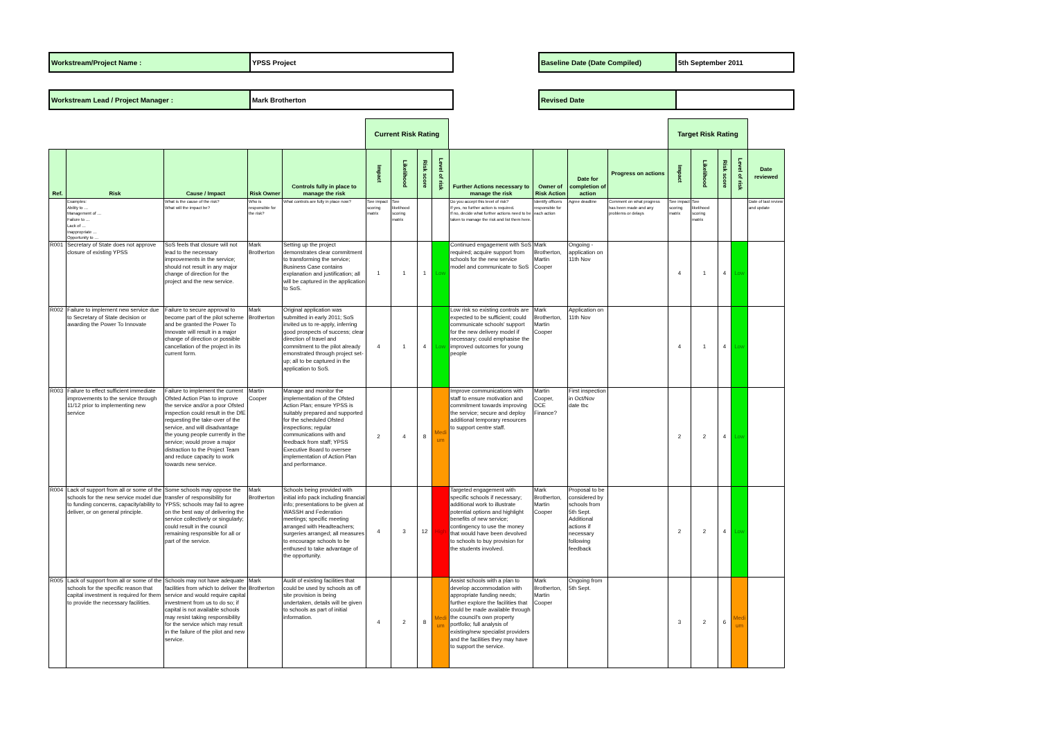| Workstream/Project Name : | YPSS Project | | Baseline Date (Date Compiled) | 5th September 2011 |
| Workstream Lead / Project Manager : | Mark Brotherton | | Revised Date | |
Current Risk Rating Target Risk Rating
| Ref. | Risk | Cause / Impact | Risk Owner | Controls fully in place to manage the risk | Impact | Likelihood | Risk score | Level of risk | Further Actions necessary to manage the risk | Owner of Risk Action | Date for completion of action | Progress on actions | Impact | Likelihood | Risk score | Level of risk | Date reviewed |
| --- | --- | --- | --- | --- | --- | --- | --- | --- | --- | --- | --- | --- | --- | --- | --- | --- | --- |
| | Examples: Ability to … Management of … Failure to … Lack of … Inappropriate … Opportunity to … | What is the cause of the risk? What will the impact be? | Who is responsible for the risk? | What controls are fully in place now? | See impact scoring matrix | See likelihood scoring matrix | | | Do you accept this level of risk? If yes, no further action is required. If no, decide what further actions need to be taken to manage the risk and list them here. | Identify officers responsible for each action | Agree deadline | Comment on what progress has been made and any problems or delays | See impact scoring matrix | See likelihood scoring matrix | | | Date of last review and update |
| R001 | Secretary of State does not approve closure of existing YPSS | SoS feels that closure will not lead to the necessary improvements in the service; should not result in any major change of direction for the project and the new service. | Mark Brotherton | Setting up the project demonstrates clear commitment to transforming the service; Business Case contains explanation and justification; all will be captured in the application to SoS. | 1 | 1 | 1 | Low | Continued engagement with SoS required; acquire support from schools for the new service model and communicate to SoS | Mark Brotherton, Martin Cooper | Ongoing - application on 11th Nov | | 4 | 1 | 4 | Low | |
| R002 | Failure to implement new service due to Secretary of State decision or awarding the Power To Innovate | Failure to secure approval to become part of the pilot scheme and be granted the Power To Innovate will result in a major change of direction or possible cancellation of the project in its current form. | Mark Brotherton | Original application was submitted in early 2011; SoS invited us to re-apply, inferring good prospects of success; clear direction of travel and commitment to the pilot already emonstrated through project set-up; all to be captured in the application to SoS. | 4 | 1 | 4 | Low | Low risk so existing controls are expected to be sufficient; could communicate schools' support for the new delivery model if necessary; could emphasise the improved outcomes for young people | Mark Brotherton, Martin Cooper | Application on 11th Nov | | 4 | 1 | 4 | Low | |
| R003 | Failure to effect sufficient immediate improvements to the service through 11/12 prior to implementing new service | Failure to implement the current Ofsted Action Plan to improve the service and/or a poor Ofsted inspection could result in the DfE requesting the take-over of the service, and will disadvantage the young people currently in the service; would prove a major distraction to the Project Team and reduce capacity to work towards new service. | Martin Cooper | Manage and monitor the implementation of the Ofsted Action Plan; ensure YPSS is suitably prepared and supported for the scheduled Ofsted inspections; regular communications with and feedback from staff; YPSS Executive Board to oversee implementation of Action Plan and performance. | 2 | 4 | 8 | Medi um | Improve communications with staff to ensure motivation and commitment towards improving the service; secure and deploy additional temporary resources to support centre staff. | Martin Cooper, DCE Finance? | First inspection in Oct/Nov date tbc | | 2 | 2 | 4 | Low | |
| R004 | Lack of support from all or some of the schools for the new service model due to funding concerns, capacity/ability to deliver, or on general principle. | Some schools may oppose the transfer of responsibility for YPSS; schools may fail to agree on the best way of delivering the service collectively or singularly; could result in the council remaining responsible for all or part of the service. | Mark Brotherton | Schools being provided with initial info pack including financial info; presentations to be given at WASSH and Federation meetings; specific meeting arranged with Headteachers; surgeries arranged; all measures to encourage schools to be enthused to take advantage of the opportunity. | 4 | 3 | 12 | High | Targeted engagement with specific schools if necessary; additional work to illustrate potential options and highlight benefits of new service; contingency to use the money that would have been devolved to schools to buy provision for the students involved. | Mark Brotherton, Martin Cooper | Proposal to be considered by schools from 5th Sept. Additional actions if necessary following feedback | | 2 | 2 | 4 | Low | |
| R005 | Lack of support from all or some of the schools for the specific reason that capital investment is required for them to provide the necessary facilities. | Schools may not have adequate facilities from which to deliver the service and would require capital investment from us to do so; if capital is not available schools may resist taking responsibility for the service which may result in the failure of the pilot and new service. | Mark Brotherton | Audit of existing facilities that could be used by schools as off site provision is being undertaken, details will be given to schools as part of initial information. | 4 | 2 | 8 | Medi um | Assist schools with a plan to develop accommodation with appropriate funding needs; further explore the facilities that could be made available through the council's own property portfolio; full analysis of existing/new specialist providers and the facilities they may have to support the service. | Mark Brotherton, Martin Cooper | Ongoing from 5th Sept. | | 3 | 2 | 6 | Medi um | |